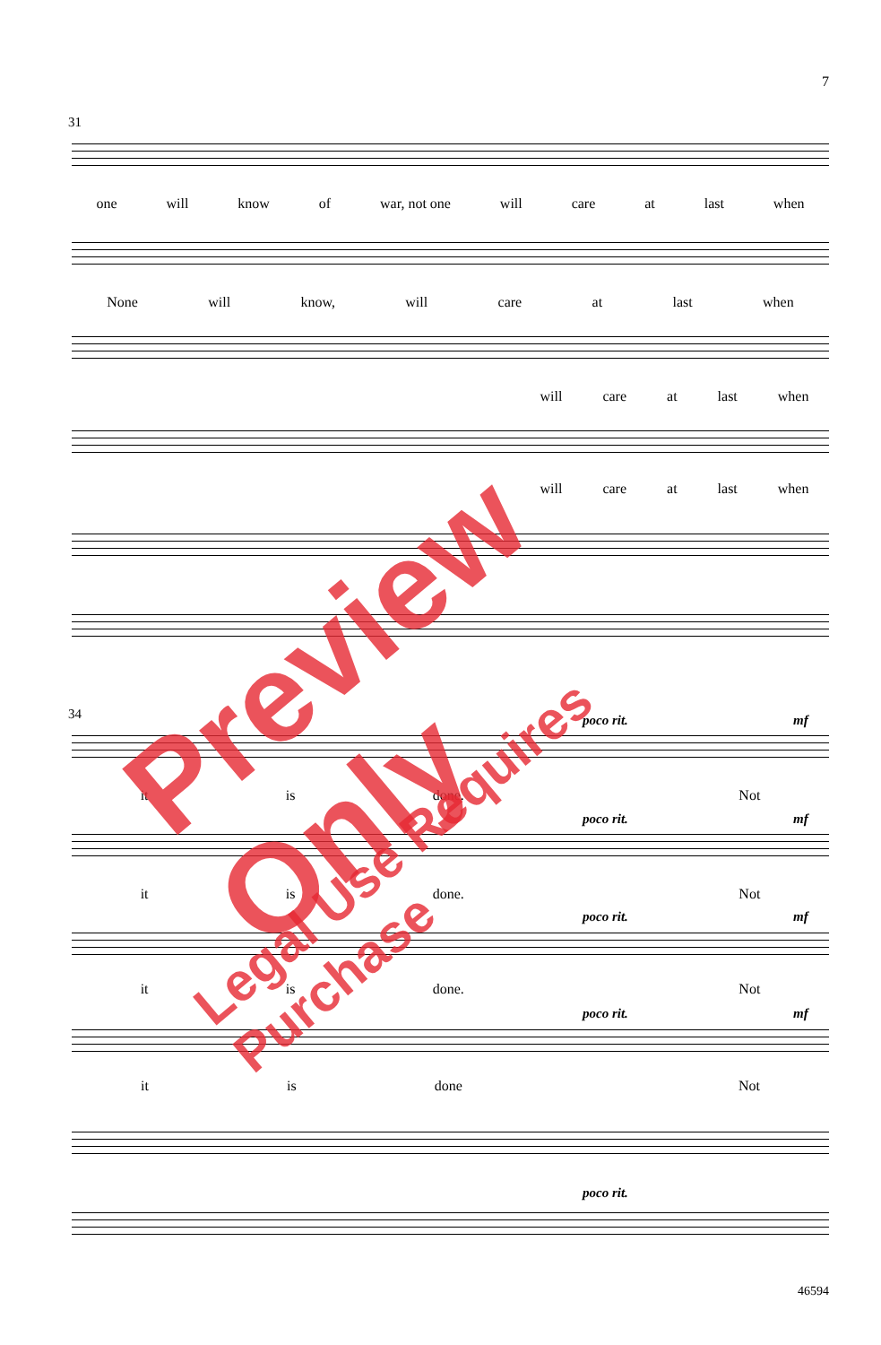7
31
one will know of war, not one will care at last when
None will know, will care at last when
will care at last when
will care at last when
34 poco rit. mf
it is done. Not
poco rit. mf
it is done. Not
poco rit. mf
it is done. Not
poco rit. mf
it is done Not
poco rit.
Preview Only
Legal Use Requires Purchase
46594